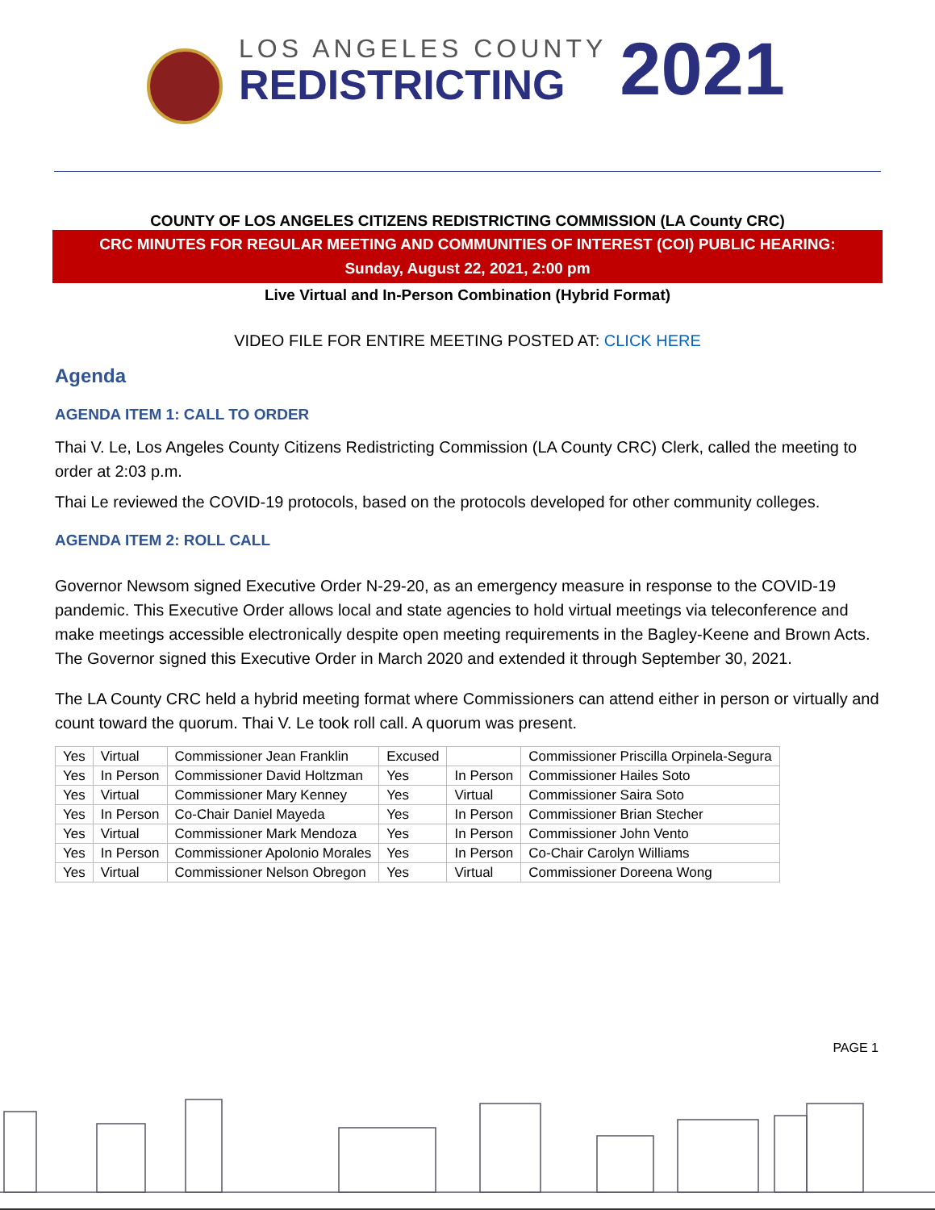LOS ANGELES COUNTY
REDISTRICTING
2021
COUNTY OF LOS ANGELES CITIZENS REDISTRICTING COMMISSION (LA County CRC)
CRC MINUTES FOR REGULAR MEETING AND COMMUNITIES OF INTEREST (COI) PUBLIC HEARING:
Sunday, August 22, 2021, 2:00 pm
Live Virtual and In-Person Combination (Hybrid Format)
VIDEO FILE FOR ENTIRE MEETING POSTED AT: CLICK HERE
Agenda
AGENDA ITEM 1: CALL TO ORDER
Thai V. Le, Los Angeles County Citizens Redistricting Commission (LA County CRC) Clerk, called the meeting to order at 2:03 p.m.
Thai Le reviewed the COVID-19 protocols, based on the protocols developed for other community colleges.
AGENDA ITEM 2: ROLL CALL
Governor Newsom signed Executive Order N-29-20, as an emergency measure in response to the COVID-19 pandemic. This Executive Order allows local and state agencies to hold virtual meetings via teleconference and make meetings accessible electronically despite open meeting requirements in the Bagley-Keene and Brown Acts. The Governor signed this Executive Order in March 2020 and extended it through September 30, 2021.
The LA County CRC held a hybrid meeting format where Commissioners can attend either in person or virtually and count toward the quorum. Thai V. Le took roll call. A quorum was present.
| Yes | Virtual | Commissioner Jean Franklin | Excused | | Commissioner Priscilla Orpinela-Segura |
| Yes | In Person | Commissioner David Holtzman | Yes | In Person | Commissioner Hailes Soto |
| Yes | Virtual | Commissioner Mary Kenney | Yes | Virtual | Commissioner Saira Soto |
| Yes | In Person | Co-Chair Daniel Mayeda | Yes | In Person | Commissioner Brian Stecher |
| Yes | Virtual | Commissioner Mark Mendoza | Yes | In Person | Commissioner John Vento |
| Yes | In Person | Commissioner Apolonio Morales | Yes | In Person | Co-Chair Carolyn Williams |
| Yes | Virtual | Commissioner Nelson Obregon | Yes | Virtual | Commissioner Doreena Wong |
PAGE 1